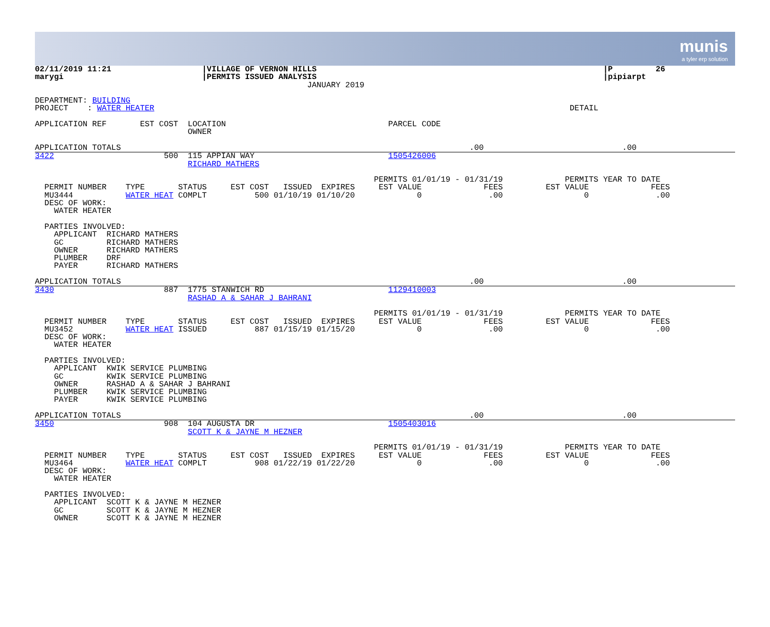munis
a tyler erp solution
02/11/2019 11:21                   |VILLAGE OF VERNON HILLS                                                            |P         26
marygi                             |PERMITS ISSUED ANALYSIS                                                            |pipiarpt
                                                         JANUARY 2019

DEPARTMENT: BUILDING
PROJECT    : WATER HEATER                                                                                       DETAIL

APPLICATION REF       EST COST  LOCATION                                  PARCEL CODE
                                OWNER

APPLICATION TOTALS                                                                         .00                             .00
3422                       500  115 APPIAN WAY                            1505426006
                                RICHARD MATHERS

                                                                       PERMITS 01/01/19 - 01/31/19             PERMITS YEAR TO DATE
  PERMIT NUMBER    TYPE       STATUS     EST COST   ISSUED  EXPIRES     EST VALUE             FEES         EST VALUE             FEES
  MU3444           WATER HEAT COMPLT          500 01/10/19 01/10/20             0              .00                 0              .00
  DESC OF WORK:
    WATER HEATER

  PARTIES INVOLVED:
    APPLICANT  RICHARD MATHERS
    GC         RICHARD MATHERS
    OWNER      RICHARD MATHERS
    PLUMBER    DRF
    PAYER      RICHARD MATHERS

APPLICATION TOTALS                                                                         .00                             .00
3430                       887  1775 STANWICH RD                          1129410003
                                RASHAD A & SAHAR J BAHRANI

                                                                       PERMITS 01/01/19 - 01/31/19             PERMITS YEAR TO DATE
  PERMIT NUMBER    TYPE       STATUS     EST COST   ISSUED  EXPIRES     EST VALUE             FEES         EST VALUE             FEES
  MU3452           WATER HEAT ISSUED          887 01/15/19 01/15/20             0              .00                 0              .00
  DESC OF WORK:
    WATER HEATER

  PARTIES INVOLVED:
    APPLICANT  KWIK SERVICE PLUMBING
    GC         KWIK SERVICE PLUMBING
    OWNER      RASHAD A & SAHAR J BAHRANI
    PLUMBER    KWIK SERVICE PLUMBING
    PAYER      KWIK SERVICE PLUMBING

APPLICATION TOTALS                                                                         .00                             .00
3450                       908  104 AUGUSTA DR                            1505403016
                                SCOTT K & JAYNE M HEZNER

                                                                       PERMITS 01/01/19 - 01/31/19             PERMITS YEAR TO DATE
  PERMIT NUMBER    TYPE       STATUS     EST COST   ISSUED  EXPIRES     EST VALUE             FEES         EST VALUE             FEES
  MU3464           WATER HEAT COMPLT          908 01/22/19 01/22/20             0              .00                 0              .00
  DESC OF WORK:
    WATER HEATER

  PARTIES INVOLVED:
    APPLICANT  SCOTT K & JAYNE M HEZNER
    GC         SCOTT K & JAYNE M HEZNER
    OWNER      SCOTT K & JAYNE M HEZNER